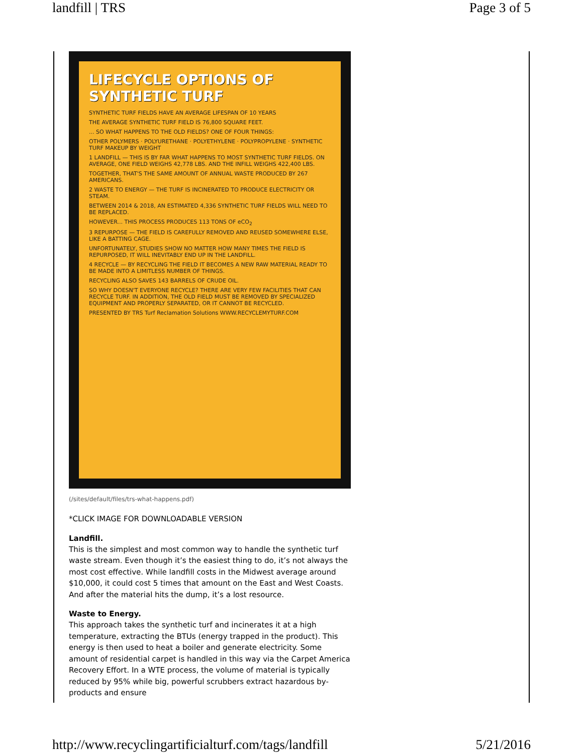landfill | TRS Page 3 of 5
LIFECYCLE OPTIONS OF SYNTHETIC TURF
SYNTHETIC TURF FIELDS HAVE AN AVERAGE LIFESPAN OF 10 YEARS
THE AVERAGE SYNTHETIC TURF FIELD IS 76,800 SQUARE FEET.
... SO WHAT HAPPENS TO THE OLD FIELDS? ONE OF FOUR THINGS:
OTHER POLYMERS · POLYURETHANE · POLYETHYLENE · POLYPROPYLENE · SYNTHETIC TURF MAKEUP BY WEIGHT
1 LANDFILL — THIS IS BY FAR WHAT HAPPENS TO MOST SYNTHETIC TURF FIELDS. ON AVERAGE, ONE FIELD WEIGHS 42,778 LBS. AND THE INFILL WEIGHS 422,400 LBS.
TOGETHER, THAT'S THE SAME AMOUNT OF ANNUAL WASTE PRODUCED BY 267 AMERICANS.
2 WASTE TO ENERGY — THE TURF IS INCINERATED TO PRODUCE ELECTRICITY OR STEAM.
BETWEEN 2014 & 2018, AN ESTIMATED 4,336 SYNTHETIC TURF FIELDS WILL NEED TO BE REPLACED.
HOWEVER... THIS PROCESS PRODUCES 113 TONS OF eCO<sub>2</sub>
3 REPURPOSE — THE FIELD IS CAREFULLY REMOVED AND REUSED SOMEWHERE ELSE, LIKE A BATTING CAGE.
UNFORTUNATELY, STUDIES SHOW NO MATTER HOW MANY TIMES THE FIELD IS REPURPOSED, IT WILL INEVITABLY END UP IN THE LANDFILL.
4 RECYCLE — BY RECYCLING THE FIELD IT BECOMES A NEW RAW MATERIAL READY TO BE MADE INTO A LIMITLESS NUMBER OF THINGS.
RECYCLING ALSO SAVES 143 BARRELS OF CRUDE OIL.
SO WHY DOESN'T EVERYONE RECYCLE? THERE ARE VERY FEW FACILITIES THAT CAN RECYCLE TURF. IN ADDITION, THE OLD FIELD MUST BE REMOVED BY SPECIALIZED EQUIPMENT AND PROPERLY SEPARATED, OR IT CANNOT BE RECYCLED.
PRESENTED BY TRS Turf Reclamation Solutions WWW.RECYCLEMYTURF.COM
(/sites/default/files/trs-what-happens.pdf)
*CLICK IMAGE FOR DOWNLOADABLE VERSION
Landfill.
This is the simplest and most common way to handle the synthetic turf waste stream. Even though it’s the easiest thing to do, it’s not always the most cost effective. While landfill costs in the Midwest average around $10,000, it could cost 5 times that amount on the East and West Coasts. And after the material hits the dump, it’s a lost resource.
Waste to Energy.
This approach takes the synthetic turf and incinerates it at a high temperature, extracting the BTUs (energy trapped in the product). This energy is then used to heat a boiler and generate electricity. Some amount of residential carpet is handled in this way via the Carpet America Recovery Effort. In a WTE process, the volume of material is typically reduced by 95% while big, powerful scrubbers extract hazardous by-products and ensure
http://www.recyclingartificialturf.com/tags/landfill 5/21/2016